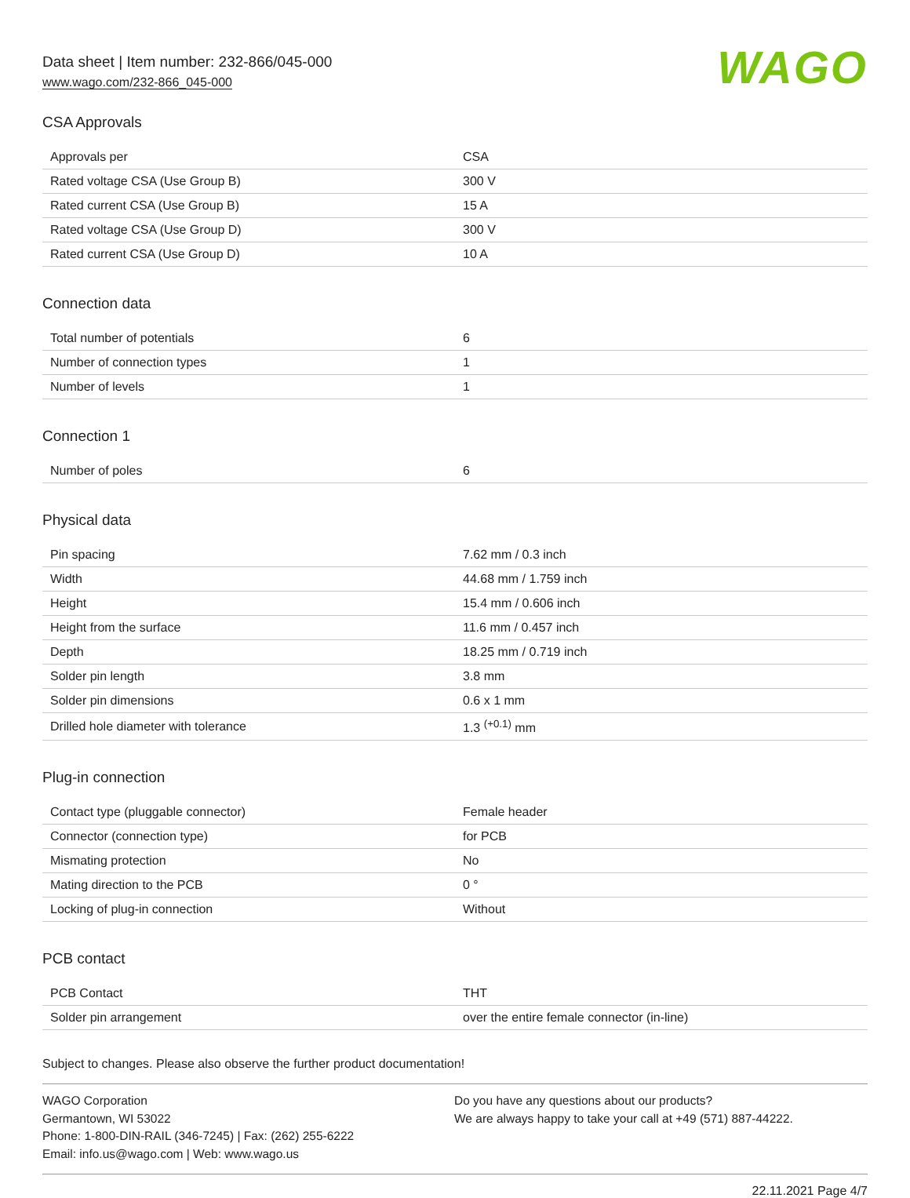Data sheet | Item number: 232-866/045-000
www.wago.com/232-866_045-000
WAGO
CSA Approvals
| Approvals per | CSA |
| Rated voltage CSA (Use Group B) | 300 V |
| Rated current CSA (Use Group B) | 15 A |
| Rated voltage CSA (Use Group D) | 300 V |
| Rated current CSA (Use Group D) | 10 A |
Connection data
| Total number of potentials | 6 |
| Number of connection types | 1 |
| Number of levels | 1 |
Connection 1
| Number of poles | 6 |
Physical data
| Pin spacing | 7.62 mm / 0.3 inch |
| Width | 44.68 mm / 1.759 inch |
| Height | 15.4 mm / 0.606 inch |
| Height from the surface | 11.6 mm / 0.457 inch |
| Depth | 18.25 mm / 0.719 inch |
| Solder pin length | 3.8 mm |
| Solder pin dimensions | 0.6 x 1 mm |
| Drilled hole diameter with tolerance | 1.3 <sup>(+0.1)</sup> mm |
Plug-in connection
| Contact type (pluggable connector) | Female header |
| Connector (connection type) | for PCB |
| Mismating protection | No |
| Mating direction to the PCB | 0 ° |
| Locking of plug-in connection | Without |
PCB contact
| PCB Contact | THT |
| Solder pin arrangement | over the entire female connector (in-line) |
Subject to changes. Please also observe the further product documentation!
WAGO Corporation
Germantown, WI 53022
Phone: 1-800-DIN-RAIL (346-7245) | Fax: (262) 255-6222
Email: info.us@wago.com | Web: www.wago.us
Do you have any questions about our products?
We are always happy to take your call at +49 (571) 887-44222.
22.11.2021 Page 4/7